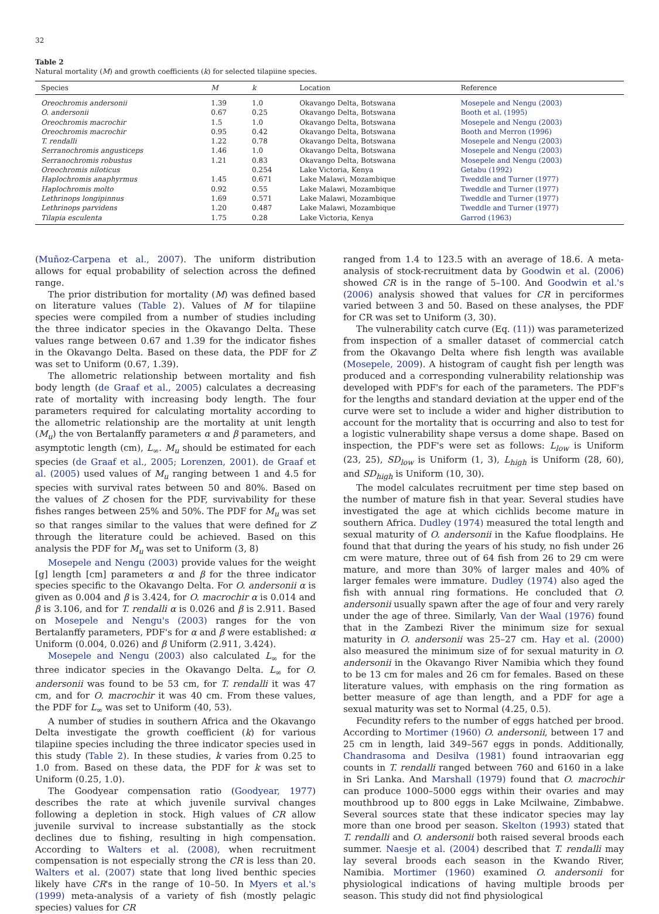32
Table 2
Natural mortality (M) and growth coefficients (k) for selected tilapiine species.
| Species | M | k | Location | Reference |
| --- | --- | --- | --- | --- |
| Oreochromis andersonii | 1.39 | 1.0 | Okavango Delta, Botswana | Mosepele and Nengu (2003) |
| O. andersonii | 0.67 | 0.25 | Okavango Delta, Botswana | Booth et al. (1995) |
| Oreochromis macrochir | 1.5 | 1.0 | Okavango Delta, Botswana | Mosepele and Nengu (2003) |
| Oreochromis macrochir | 0.95 | 0.42 | Okavango Delta, Botswana | Booth and Merron (1996) |
| T. rendalli | 1.22 | 0.78 | Okavango Delta, Botswana | Mosepele and Nengu (2003) |
| Serranochromis angusticeps | 1.46 | 1.0 | Okavango Delta, Botswana | Mosepele and Nengu (2003) |
| Serranochromis robustus | 1.21 | 0.83 | Okavango Delta, Botswana | Mosepele and Nengu (2003) |
| Oreochromis niloticus | | 0.254 | Lake Victoria, Kenya | Getabu (1992) |
| Haplochromis anaphyrmus | 1.45 | 0.671 | Lake Malawi, Mozambique | Tweddle and Turner (1977) |
| Haplochromis molto | 0.92 | 0.55 | Lake Malawi, Mozambique | Tweddle and Turner (1977) |
| Lethrinops longipinnus | 1.69 | 0.571 | Lake Malawi, Mozambique | Tweddle and Turner (1977) |
| Lethrinops parvidens | 1.20 | 0.487 | Lake Malawi, Mozambique | Tweddle and Turner (1977) |
| Tilapia esculenta | 1.75 | 0.28 | Lake Victoria, Kenya | Garrod (1963) |
(Muñoz-Carpena et al., 2007). The uniform distribution allows for equal probability of selection across the defined range.
The prior distribution for mortality (M) was defined based on literature values (Table 2). Values of M for tilapiine species were compiled from a number of studies including the three indicator species in the Okavango Delta. These values range between 0.67 and 1.39 for the indicator fishes in the Okavango Delta. Based on these data, the PDF for Z was set to Uniform (0.67, 1.39).
The allometric relationship between mortality and fish body length (de Graaf et al., 2005) calculates a decreasing rate of mortality with increasing body length. The four parameters required for calculating mortality according to the allometric relationship are the mortality at unit length (M<sub>u</sub>) the von Bertalanffy parameters α and β parameters, and asymptotic length (cm), L<sub>∞</sub>. M<sub>u</sub> should be estimated for each species (de Graaf et al., 2005; Lorenzen, 2001). de Graaf et al. (2005) used values of M<sub>u</sub> ranging between 1 and 4.5 for species with survival rates between 50 and 80%. Based on the values of Z chosen for the PDF, survivability for these fishes ranges between 25% and 50%. The PDF for M<sub>u</sub> was set so that ranges similar to the values that were defined for Z through the literature could be achieved. Based on this analysis the PDF for M<sub>u</sub> was set to Uniform (3, 8)
Mosepele and Nengu (2003) provide values for the weight [g] length [cm] parameters α and β for the three indicator species specific to the Okavango Delta. For O. andersonii α is given as 0.004 and β is 3.424, for O. macrochir α is 0.014 and β is 3.106, and for T. rendalli α is 0.026 and β is 2.911. Based on Mosepele and Nengu's (2003) ranges for the von Bertalanffy parameters, PDF's for α and β were established: α Uniform (0.004, 0.026) and β Uniform (2.911, 3.424).
Mosepele and Nengu (2003) also calculated L<sub>∞</sub> for the three indicator species in the Okavango Delta. L<sub>∞</sub> for O. andersonii was found to be 53 cm, for T. rendalli it was 47 cm, and for O. macrochir it was 40 cm. From these values, the PDF for L<sub>∞</sub> was set to Uniform (40, 53).
A number of studies in southern Africa and the Okavango Delta investigate the growth coefficient (k) for various tilapiine species including the three indicator species used in this study (Table 2). In these studies, k varies from 0.25 to 1.0 from. Based on these data, the PDF for k was set to Uniform (0.25, 1.0).
The Goodyear compensation ratio (Goodyear, 1977) describes the rate at which juvenile survival changes following a depletion in stock. High values of CR allow juvenile survival to increase substantially as the stock declines due to fishing, resulting in high compensation. According to Walters et al. (2008), when recruitment compensation is not especially strong the CR is less than 20. Walters et al. (2007) state that long lived benthic species likely have CR's in the range of 10–50. In Myers et al.'s (1999) meta-analysis of a variety of fish (mostly pelagic species) values for CR
ranged from 1.4 to 123.5 with an average of 18.6. A meta-analysis of stock-recruitment data by Goodwin et al. (2006) showed CR is in the range of 5–100. And Goodwin et al.'s (2006) analysis showed that values for CR in perciformes varied between 3 and 50. Based on these analyses, the PDF for CR was set to Uniform (3, 30).
The vulnerability catch curve (Eq. (11)) was parameterized from inspection of a smaller dataset of commercial catch from the Okavango Delta where fish length was available (Mosepele, 2009). A histogram of caught fish per length was produced and a corresponding vulnerability relationship was developed with PDF's for each of the parameters. The PDF's for the lengths and standard deviation at the upper end of the curve were set to include a wider and higher distribution to account for the mortality that is occurring and also to test for a logistic vulnerability shape versus a dome shape. Based on inspection, the PDF's were set as follows: L<sub>low</sub> is Uniform (23, 25), SD<sub>low</sub> is Uniform (1, 3), L<sub>high</sub> is Uniform (28, 60), and SD<sub>high</sub> is Uniform (10, 30).
The model calculates recruitment per time step based on the number of mature fish in that year. Several studies have investigated the age at which cichlids become mature in southern Africa. Dudley (1974) measured the total length and sexual maturity of O. andersonii in the Kafue floodplains. He found that that during the years of his study, no fish under 26 cm were mature, three out of 64 fish from 26 to 29 cm were mature, and more than 30% of larger males and 40% of larger females were immature. Dudley (1974) also aged the fish with annual ring formations. He concluded that O. andersonii usually spawn after the age of four and very rarely under the age of three. Similarly, Van der Waal (1976) found that in the Zambezi River the minimum size for sexual maturity in O. andersonii was 25–27 cm. Hay et al. (2000) also measured the minimum size of for sexual maturity in O. andersonii in the Okavango River Namibia which they found to be 13 cm for males and 26 cm for females. Based on these literature values, with emphasis on the ring formation as better measure of age than length, and a PDF for age a sexual maturity was set to Normal (4.25, 0.5).
Fecundity refers to the number of eggs hatched per brood. According to Mortimer (1960) O. andersonii, between 17 and 25 cm in length, laid 349–567 eggs in ponds. Additionally, Chandrasoma and Desilva (1981) found intraovarian egg counts in T. rendalli ranged between 760 and 6160 in a lake in Sri Lanka. And Marshall (1979) found that O. macrochir can produce 1000–5000 eggs within their ovaries and may mouthbrood up to 800 eggs in Lake Mcilwaine, Zimbabwe. Several sources state that these indicator species may lay more than one brood per season. Skelton (1993) stated that T. rendalli and O. andersonii both raised several broods each summer. Naesje et al. (2004) described that T. rendalli may lay several broods each season in the Kwando River, Namibia. Mortimer (1960) examined O. andersonii for physiological indications of having multiple broods per season. This study did not find physiological